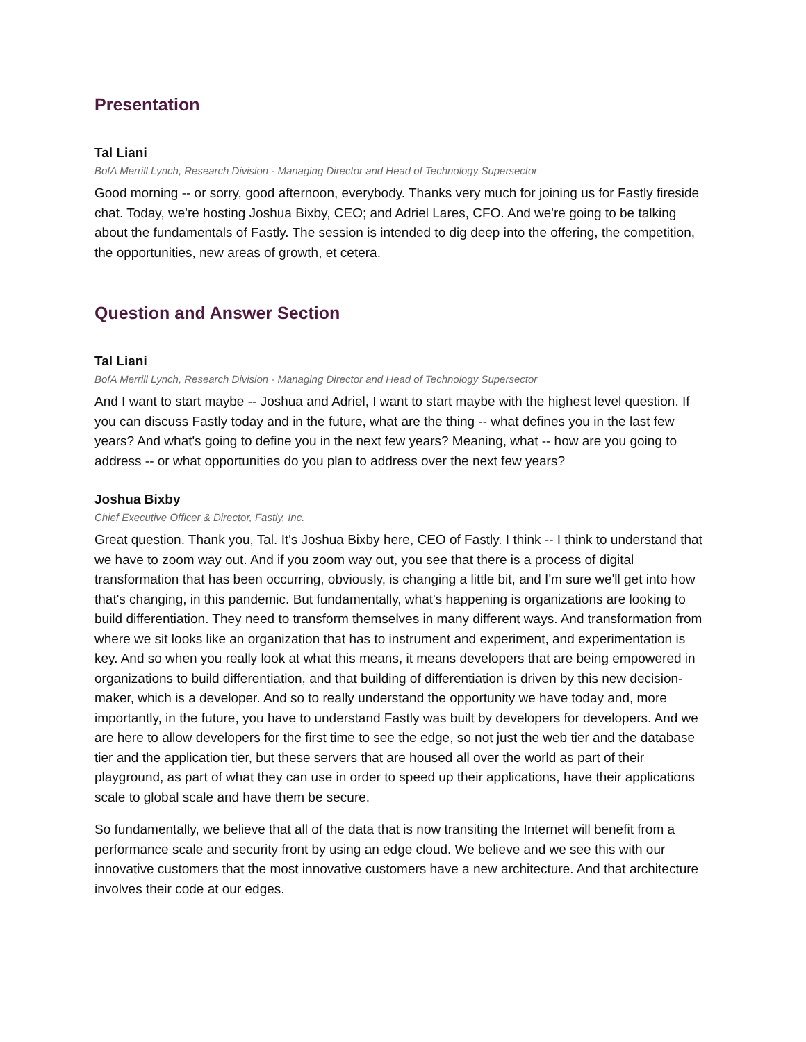Presentation
Tal Liani
BofA Merrill Lynch, Research Division - Managing Director and Head of Technology Supersector
Good morning -- or sorry, good afternoon, everybody. Thanks very much for joining us for Fastly fireside chat. Today, we're hosting Joshua Bixby, CEO; and Adriel Lares, CFO. And we're going to be talking about the fundamentals of Fastly. The session is intended to dig deep into the offering, the competition, the opportunities, new areas of growth, et cetera.
Question and Answer Section
Tal Liani
BofA Merrill Lynch, Research Division - Managing Director and Head of Technology Supersector
And I want to start maybe -- Joshua and Adriel, I want to start maybe with the highest level question. If you can discuss Fastly today and in the future, what are the thing -- what defines you in the last few years? And what's going to define you in the next few years? Meaning, what -- how are you going to address -- or what opportunities do you plan to address over the next few years?
Joshua Bixby
Chief Executive Officer & Director, Fastly, Inc.
Great question. Thank you, Tal. It's Joshua Bixby here, CEO of Fastly. I think -- I think to understand that we have to zoom way out. And if you zoom way out, you see that there is a process of digital transformation that has been occurring, obviously, is changing a little bit, and I'm sure we'll get into how that's changing, in this pandemic. But fundamentally, what's happening is organizations are looking to build differentiation. They need to transform themselves in many different ways. And transformation from where we sit looks like an organization that has to instrument and experiment, and experimentation is key. And so when you really look at what this means, it means developers that are being empowered in organizations to build differentiation, and that building of differentiation is driven by this new decision-maker, which is a developer. And so to really understand the opportunity we have today and, more importantly, in the future, you have to understand Fastly was built by developers for developers. And we are here to allow developers for the first time to see the edge, so not just the web tier and the database tier and the application tier, but these servers that are housed all over the world as part of their playground, as part of what they can use in order to speed up their applications, have their applications scale to global scale and have them be secure.
So fundamentally, we believe that all of the data that is now transiting the Internet will benefit from a performance scale and security front by using an edge cloud. We believe and we see this with our innovative customers that the most innovative customers have a new architecture. And that architecture involves their code at our edges.